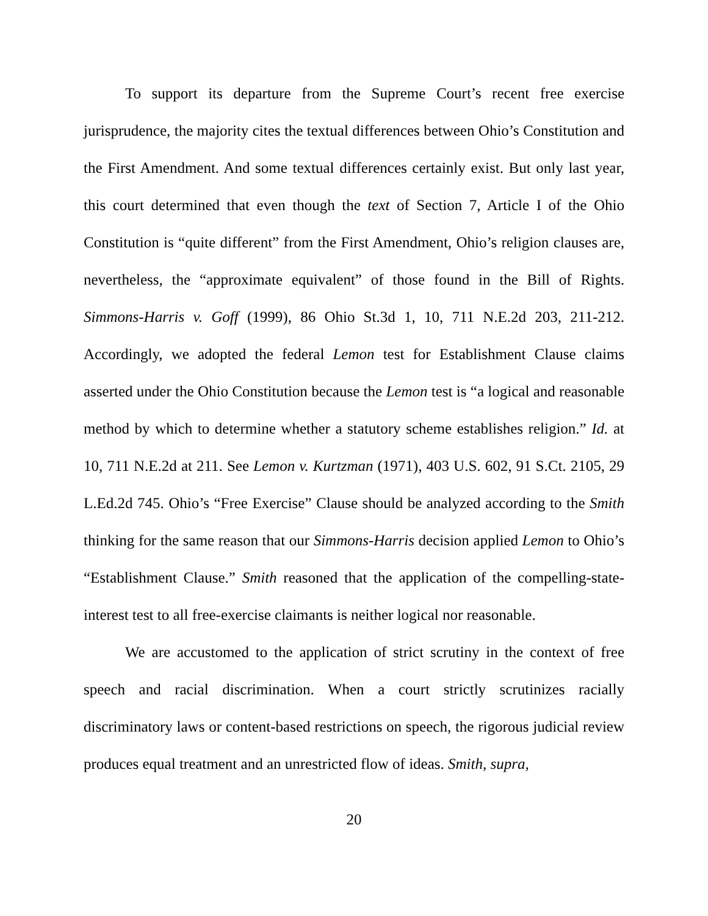To support its departure from the Supreme Court’s recent free exercise jurisprudence, the majority cites the textual differences between Ohio’s Constitution and the First Amendment. And some textual differences certainly exist. But only last year, this court determined that even though the text of Section 7, Article I of the Ohio Constitution is “quite different” from the First Amendment, Ohio’s religion clauses are, nevertheless, the “approximate equivalent” of those found in the Bill of Rights. Simmons-Harris v. Goff (1999), 86 Ohio St.3d 1, 10, 711 N.E.2d 203, 211-212. Accordingly, we adopted the federal Lemon test for Establishment Clause claims asserted under the Ohio Constitution because the Lemon test is “a logical and reasonable method by which to determine whether a statutory scheme establishes religion.” Id. at 10, 711 N.E.2d at 211. See Lemon v. Kurtzman (1971), 403 U.S. 602, 91 S.Ct. 2105, 29 L.Ed.2d 745. Ohio’s “Free Exercise” Clause should be analyzed according to the Smith thinking for the same reason that our Simmons-Harris decision applied Lemon to Ohio’s “Establishment Clause.” Smith reasoned that the application of the compelling-state-interest test to all free-exercise claimants is neither logical nor reasonable.
We are accustomed to the application of strict scrutiny in the context of free speech and racial discrimination. When a court strictly scrutinizes racially discriminatory laws or content-based restrictions on speech, the rigorous judicial review produces equal treatment and an unrestricted flow of ideas. Smith, supra,
20